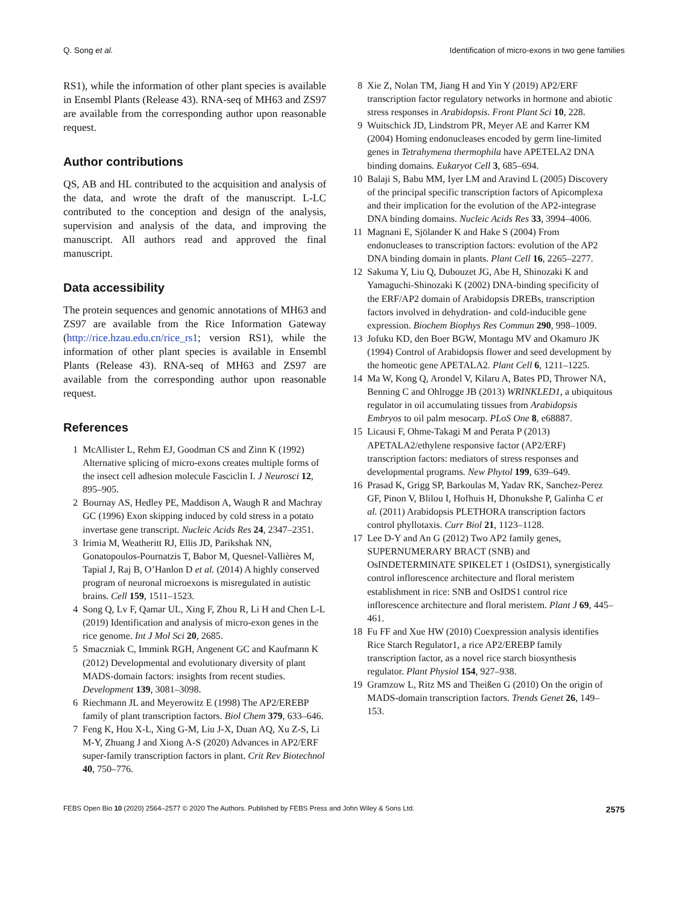Q. Song et al. Identification of micro-exons in two gene families
RS1), while the information of other plant species is available in Ensembl Plants (Release 43). RNA-seq of MH63 and ZS97 are available from the corresponding author upon reasonable request.
Author contributions
QS, AB and HL contributed to the acquisition and analysis of the data, and wrote the draft of the manuscript. L-LC contributed to the conception and design of the analysis, supervision and analysis of the data, and improving the manuscript. All authors read and approved the final manuscript.
Data accessibility
The protein sequences and genomic annotations of MH63 and ZS97 are available from the Rice Information Gateway (http://rice.hzau.edu.cn/rice_rs1; version RS1), while the information of other plant species is available in Ensembl Plants (Release 43). RNA-seq of MH63 and ZS97 are available from the corresponding author upon reasonable request.
References
1 McAllister L, Rehm EJ, Goodman CS and Zinn K (1992) Alternative splicing of micro-exons creates multiple forms of the insect cell adhesion molecule Fasciclin I. J Neurosci 12, 895–905.
2 Bournay AS, Hedley PE, Maddison A, Waugh R and Machray GC (1996) Exon skipping induced by cold stress in a potato invertase gene transcript. Nucleic Acids Res 24, 2347–2351.
3 Irimia M, Weatheritt RJ, Ellis JD, Parikshak NN, Gonatopoulos-Pournatzis T, Babor M, Quesnel-Vallières M, Tapial J, Raj B, O’Hanlon D et al. (2014) A highly conserved program of neuronal microexons is misregulated in autistic brains. Cell 159, 1511–1523.
4 Song Q, Lv F, Qamar UL, Xing F, Zhou R, Li H and Chen L-L (2019) Identification and analysis of micro-exon genes in the rice genome. Int J Mol Sci 20, 2685.
5 Smaczniak C, Immink RGH, Angenent GC and Kaufmann K (2012) Developmental and evolutionary diversity of plant MADS-domain factors: insights from recent studies. Development 139, 3081–3098.
6 Riechmann JL and Meyerowitz E (1998) The AP2/EREBP family of plant transcription factors. Biol Chem 379, 633–646.
7 Feng K, Hou X-L, Xing G-M, Liu J-X, Duan AQ, Xu Z-S, Li M-Y, Zhuang J and Xiong A-S (2020) Advances in AP2/ERF super-family transcription factors in plant. Crit Rev Biotechnol 40, 750–776.
8 Xie Z, Nolan TM, Jiang H and Yin Y (2019) AP2/ERF transcription factor regulatory networks in hormone and abiotic stress responses in Arabidopsis. Front Plant Sci 10, 228.
9 Wuitschick JD, Lindstrom PR, Meyer AE and Karrer KM (2004) Homing endonucleases encoded by germ line-limited genes in Tetrahymena thermophila have APETELA2 DNA binding domains. Eukaryot Cell 3, 685–694.
10 Balaji S, Babu MM, Iyer LM and Aravind L (2005) Discovery of the principal specific transcription factors of Apicomplexa and their implication for the evolution of the AP2-integrase DNA binding domains. Nucleic Acids Res 33, 3994–4006.
11 Magnani E, Sjölander K and Hake S (2004) From endonucleases to transcription factors: evolution of the AP2 DNA binding domain in plants. Plant Cell 16, 2265–2277.
12 Sakuma Y, Liu Q, Dubouzet JG, Abe H, Shinozaki K and Yamaguchi-Shinozaki K (2002) DNA-binding specificity of the ERF/AP2 domain of Arabidopsis DREBs, transcription factors involved in dehydration- and cold-inducible gene expression. Biochem Biophys Res Commun 290, 998–1009.
13 Jofuku KD, den Boer BGW, Montagu MV and Okamuro JK (1994) Control of Arabidopsis flower and seed development by the homeotic gene APETALA2. Plant Cell 6, 1211–1225.
14 Ma W, Kong Q, Arondel V, Kilaru A, Bates PD, Thrower NA, Benning C and Ohlrogge JB (2013) WRINKLED1, a ubiquitous regulator in oil accumulating tissues from Arabidopsis Embryos to oil palm mesocarp. PLoS One 8, e68887.
15 Licausi F, Ohme-Takagi M and Perata P (2013) APETALA2/ethylene responsive factor (AP2/ERF) transcription factors: mediators of stress responses and developmental programs. New Phytol 199, 639–649.
16 Prasad K, Grigg SP, Barkoulas M, Yadav RK, Sanchez-Perez GF, Pinon V, Blilou I, Hofhuis H, Dhonukshe P, Galinha C et al. (2011) Arabidopsis PLETHORA transcription factors control phyllotaxis. Curr Biol 21, 1123–1128.
17 Lee D-Y and An G (2012) Two AP2 family genes, SUPERNUMERARY BRACT (SNB) and OsINDETERMINATE SPIKELET 1 (OsIDS1), synergistically control inflorescence architecture and floral meristem establishment in rice: SNB and OsIDS1 control rice inflorescence architecture and floral meristem. Plant J 69, 445–461.
18 Fu FF and Xue HW (2010) Coexpression analysis identifies Rice Starch Regulator1, a rice AP2/EREBP family transcription factor, as a novel rice starch biosynthesis regulator. Plant Physiol 154, 927–938.
19 Gramzow L, Ritz MS and Theißen G (2010) On the origin of MADS-domain transcription factors. Trends Genet 26, 149–153.
FEBS Open Bio 10 (2020) 2564–2577 © 2020 The Authors. Published by FEBS Press and John Wiley & Sons Ltd. 2575